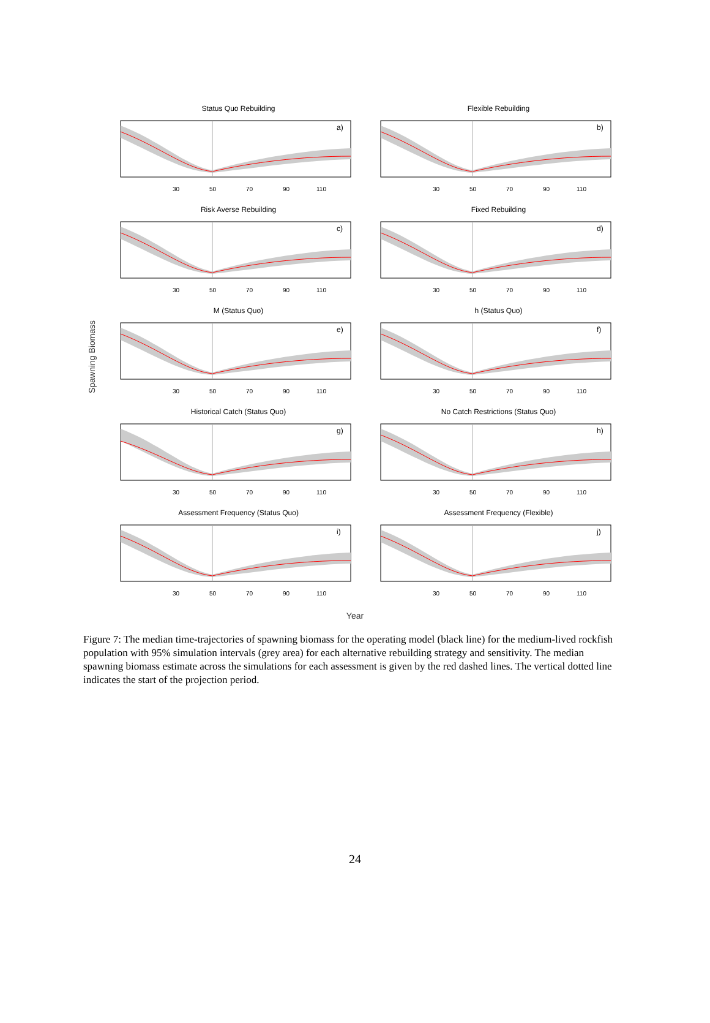Spawning Biomass
Status Quo Rebuilding
a)
30
50
70
90
110
Flexible Rebuilding
b)
30
50
70
90
110
Risk Averse Rebuilding
c)
30
50
70
90
110
Fixed Rebuilding
d)
30
50
70
90
110
M (Status Quo)
e)
30
50
70
90
110
h (Status Quo)
f)
30
50
70
90
110
Historical Catch (Status Quo)
g)
30
50
70
90
110
No Catch Restrictions (Status Quo)
h)
30
50
70
90
110
Assessment Frequency (Status Quo)
i)
30
50
70
90
110
Assessment Frequency (Flexible)
j)
30
50
70
90
110
Year
Figure 7: The median time-trajectories of spawning biomass for the operating model (black line) for the medium-lived rockfish population with 95% simulation intervals (grey area) for each alternative rebuilding strategy and sensitivity. The median spawning biomass estimate across the simulations for each assessment is given by the red dashed lines. The vertical dotted line indicates the start of the projection period.
24